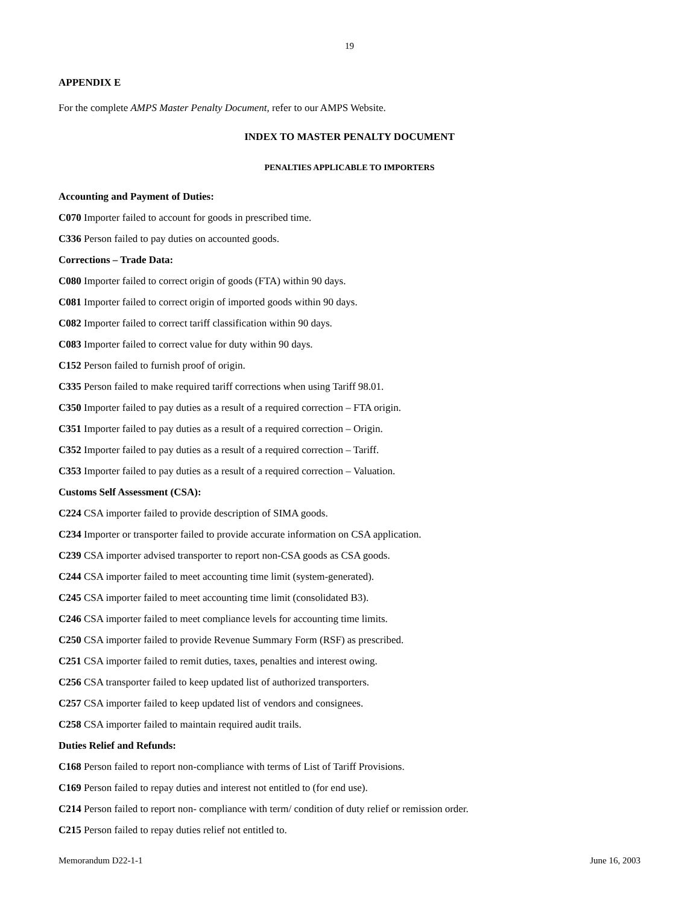19
APPENDIX E
For the complete AMPS Master Penalty Document, refer to our AMPS Website.
INDEX TO MASTER PENALTY DOCUMENT
PENALTIES APPLICABLE TO IMPORTERS
Accounting and Payment of Duties:
C070 Importer failed to account for goods in prescribed time.
C336 Person failed to pay duties on accounted goods.
Corrections – Trade Data:
C080 Importer failed to correct origin of goods (FTA) within 90 days.
C081 Importer failed to correct origin of imported goods within 90 days.
C082 Importer failed to correct tariff classification within 90 days.
C083 Importer failed to correct value for duty within 90 days.
C152 Person failed to furnish proof of origin.
C335 Person failed to make required tariff corrections when using Tariff 98.01.
C350 Importer failed to pay duties as a result of a required correction – FTA origin.
C351 Importer failed to pay duties as a result of a required correction – Origin.
C352 Importer failed to pay duties as a result of a required correction – Tariff.
C353 Importer failed to pay duties as a result of a required correction – Valuation.
Customs Self Assessment (CSA):
C224 CSA importer failed to provide description of SIMA goods.
C234 Importer or transporter failed to provide accurate information on CSA application.
C239 CSA importer advised transporter to report non-CSA goods as CSA goods.
C244 CSA importer failed to meet accounting time limit (system-generated).
C245 CSA importer failed to meet accounting time limit (consolidated B3).
C246 CSA importer failed to meet compliance levels for accounting time limits.
C250 CSA importer failed to provide Revenue Summary Form (RSF) as prescribed.
C251 CSA importer failed to remit duties, taxes, penalties and interest owing.
C256 CSA transporter failed to keep updated list of authorized transporters.
C257 CSA importer failed to keep updated list of vendors and consignees.
C258 CSA importer failed to maintain required audit trails.
Duties Relief and Refunds:
C168 Person failed to report non-compliance with terms of List of Tariff Provisions.
C169 Person failed to repay duties and interest not entitled to (for end use).
C214 Person failed to report non- compliance with term/ condition of duty relief or remission order.
C215 Person failed to repay duties relief not entitled to.
Memorandum D22-1-1 June 16, 2003